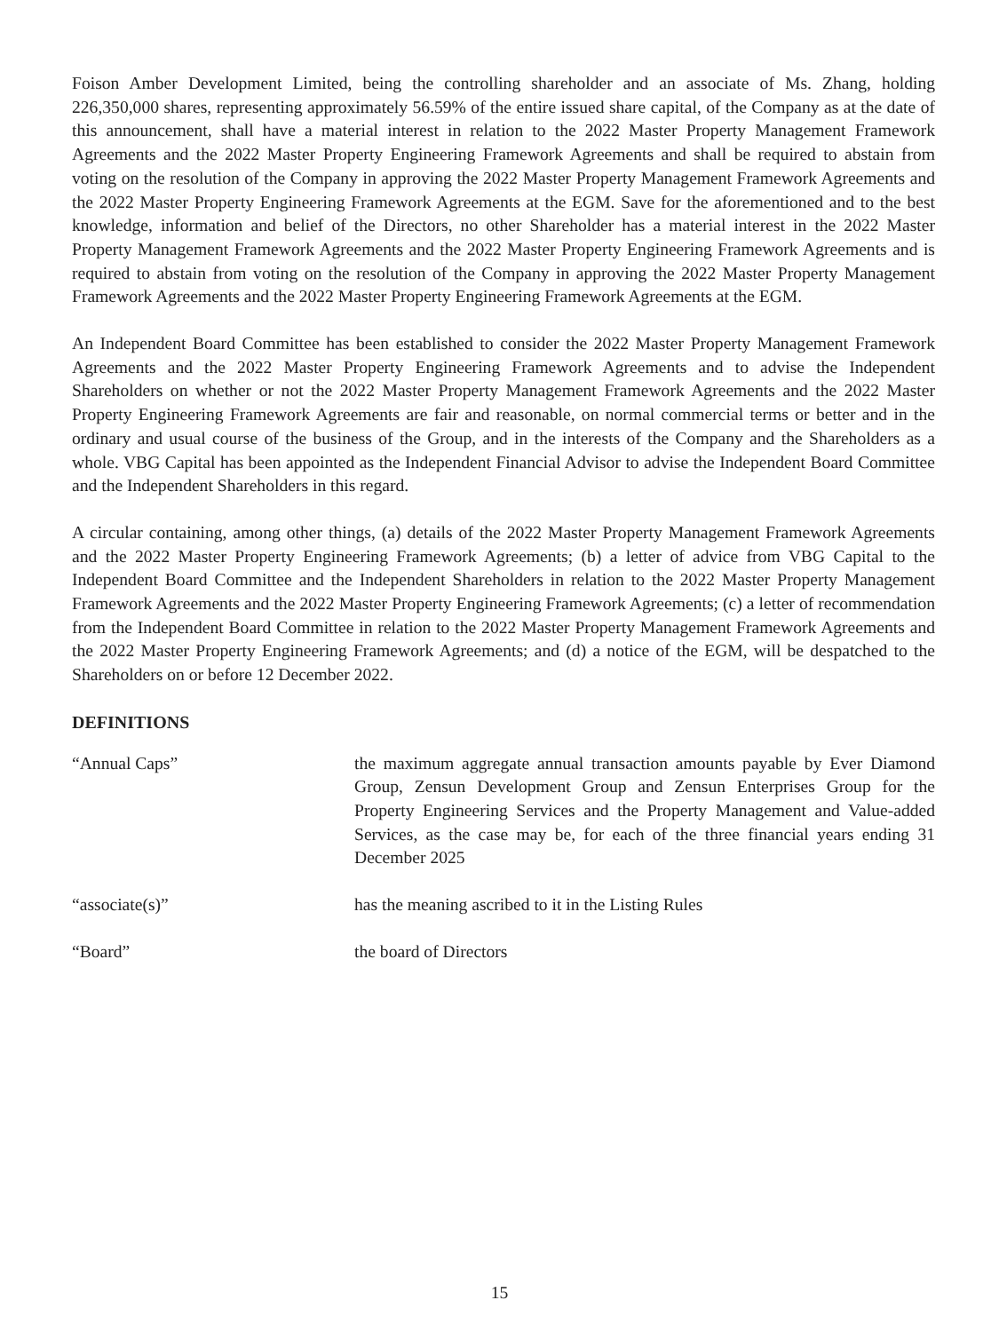Foison Amber Development Limited, being the controlling shareholder and an associate of Ms. Zhang, holding 226,350,000 shares, representing approximately 56.59% of the entire issued share capital, of the Company as at the date of this announcement, shall have a material interest in relation to the 2022 Master Property Management Framework Agreements and the 2022 Master Property Engineering Framework Agreements and shall be required to abstain from voting on the resolution of the Company in approving the 2022 Master Property Management Framework Agreements and the 2022 Master Property Engineering Framework Agreements at the EGM. Save for the aforementioned and to the best knowledge, information and belief of the Directors, no other Shareholder has a material interest in the 2022 Master Property Management Framework Agreements and the 2022 Master Property Engineering Framework Agreements and is required to abstain from voting on the resolution of the Company in approving the 2022 Master Property Management Framework Agreements and the 2022 Master Property Engineering Framework Agreements at the EGM.
An Independent Board Committee has been established to consider the 2022 Master Property Management Framework Agreements and the 2022 Master Property Engineering Framework Agreements and to advise the Independent Shareholders on whether or not the 2022 Master Property Management Framework Agreements and the 2022 Master Property Engineering Framework Agreements are fair and reasonable, on normal commercial terms or better and in the ordinary and usual course of the business of the Group, and in the interests of the Company and the Shareholders as a whole. VBG Capital has been appointed as the Independent Financial Advisor to advise the Independent Board Committee and the Independent Shareholders in this regard.
A circular containing, among other things, (a) details of the 2022 Master Property Management Framework Agreements and the 2022 Master Property Engineering Framework Agreements; (b) a letter of advice from VBG Capital to the Independent Board Committee and the Independent Shareholders in relation to the 2022 Master Property Management Framework Agreements and the 2022 Master Property Engineering Framework Agreements; (c) a letter of recommendation from the Independent Board Committee in relation to the 2022 Master Property Management Framework Agreements and the 2022 Master Property Engineering Framework Agreements; and (d) a notice of the EGM, will be despatched to the Shareholders on or before 12 December 2022.
DEFINITIONS
“Annual Caps” the maximum aggregate annual transaction amounts payable by Ever Diamond Group, Zensun Development Group and Zensun Enterprises Group for the Property Engineering Services and the Property Management and Value-added Services, as the case may be, for each of the three financial years ending 31 December 2025
“associate(s)” has the meaning ascribed to it in the Listing Rules
“Board” the board of Directors
15